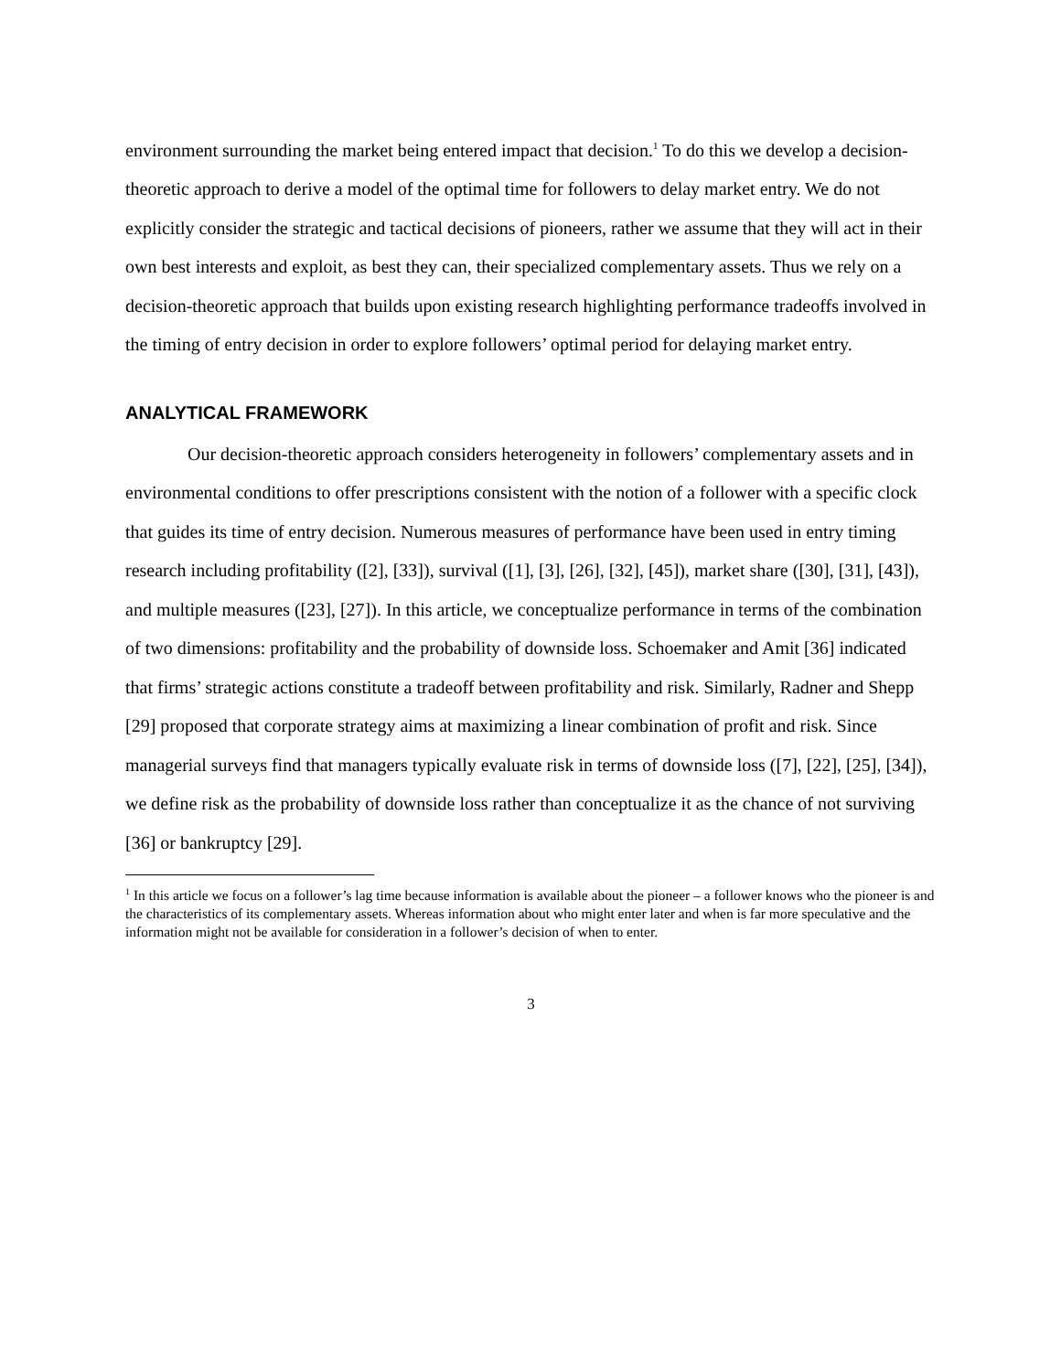environment surrounding the market being entered impact that decision.<sup>1</sup> To do this we develop a decision-theoretic approach to derive a model of the optimal time for followers to delay market entry. We do not explicitly consider the strategic and tactical decisions of pioneers, rather we assume that they will act in their own best interests and exploit, as best they can, their specialized complementary assets. Thus we rely on a decision-theoretic approach that builds upon existing research highlighting performance tradeoffs involved in the timing of entry decision in order to explore followers’ optimal period for delaying market entry.
ANALYTICAL FRAMEWORK
Our decision-theoretic approach considers heterogeneity in followers’ complementary assets and in environmental conditions to offer prescriptions consistent with the notion of a follower with a specific clock that guides its time of entry decision. Numerous measures of performance have been used in entry timing research including profitability ([2], [33]), survival ([1], [3], [26], [32], [45]), market share ([30], [31], [43]), and multiple measures ([23], [27]). In this article, we conceptualize performance in terms of the combination of two dimensions: profitability and the probability of downside loss. Schoemaker and Amit [36] indicated that firms’ strategic actions constitute a tradeoff between profitability and risk. Similarly, Radner and Shepp [29] proposed that corporate strategy aims at maximizing a linear combination of profit and risk. Since managerial surveys find that managers typically evaluate risk in terms of downside loss ([7], [22], [25], [34]), we define risk as the probability of downside loss rather than conceptualize it as the chance of not surviving [36] or bankruptcy [29].
<sup>1</sup> In this article we focus on a follower’s lag time because information is available about the pioneer – a follower knows who the pioneer is and the characteristics of its complementary assets. Whereas information about who might enter later and when is far more speculative and the information might not be available for consideration in a follower’s decision of when to enter.
3